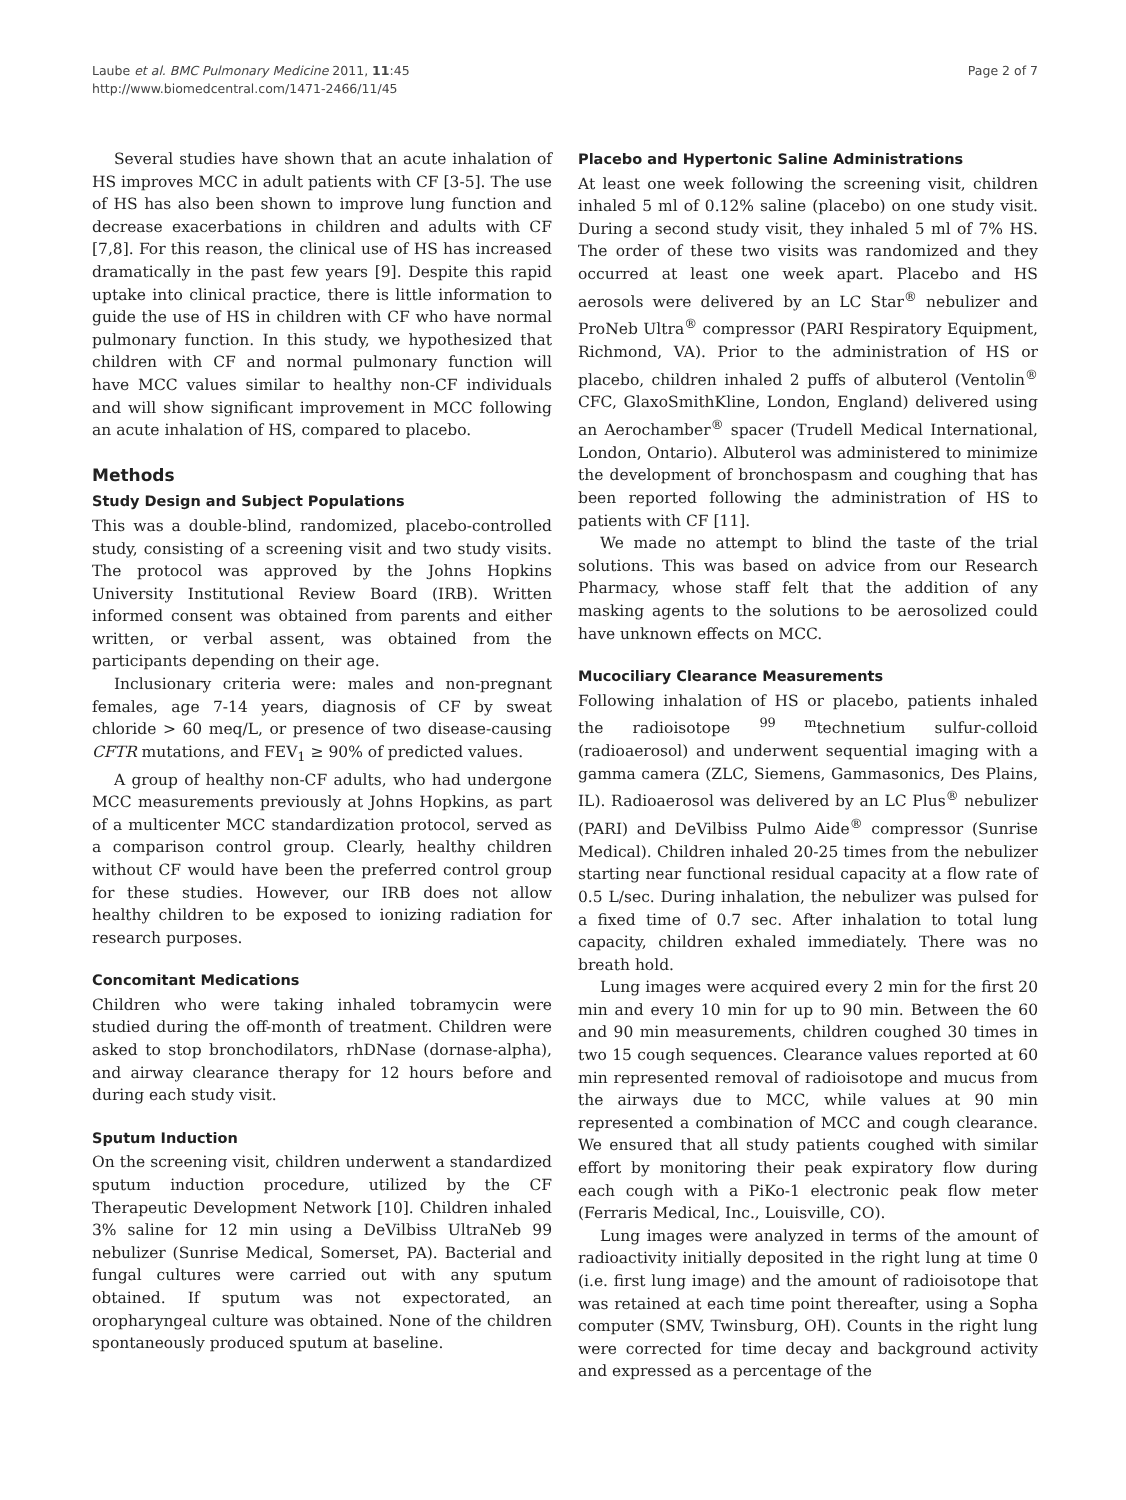Laube et al. BMC Pulmonary Medicine 2011, 11:45
http://www.biomedcentral.com/1471-2466/11/45
Page 2 of 7
Several studies have shown that an acute inhalation of HS improves MCC in adult patients with CF [3-5]. The use of HS has also been shown to improve lung function and decrease exacerbations in children and adults with CF [7,8]. For this reason, the clinical use of HS has increased dramatically in the past few years [9]. Despite this rapid uptake into clinical practice, there is little information to guide the use of HS in children with CF who have normal pulmonary function. In this study, we hypothesized that children with CF and normal pulmonary function will have MCC values similar to healthy non-CF individuals and will show significant improvement in MCC following an acute inhalation of HS, compared to placebo.
Methods
Study Design and Subject Populations
This was a double-blind, randomized, placebo-controlled study, consisting of a screening visit and two study visits. The protocol was approved by the Johns Hopkins University Institutional Review Board (IRB). Written informed consent was obtained from parents and either written, or verbal assent, was obtained from the participants depending on their age.
Inclusionary criteria were: males and non-pregnant females, age 7-14 years, diagnosis of CF by sweat chloride > 60 meq/L, or presence of two disease-causing CFTR mutations, and FEV<sub>1</sub> ≥ 90% of predicted values.
A group of healthy non-CF adults, who had undergone MCC measurements previously at Johns Hopkins, as part of a multicenter MCC standardization protocol, served as a comparison control group. Clearly, healthy children without CF would have been the preferred control group for these studies. However, our IRB does not allow healthy children to be exposed to ionizing radiation for research purposes.
Concomitant Medications
Children who were taking inhaled tobramycin were studied during the off-month of treatment. Children were asked to stop bronchodilators, rhDNase (dornase-alpha), and airway clearance therapy for 12 hours before and during each study visit.
Sputum Induction
On the screening visit, children underwent a standardized sputum induction procedure, utilized by the CF Therapeutic Development Network [10]. Children inhaled 3% saline for 12 min using a DeVilbiss UltraNeb 99 nebulizer (Sunrise Medical, Somerset, PA). Bacterial and fungal cultures were carried out with any sputum obtained. If sputum was not expectorated, an oropharyngeal culture was obtained. None of the children spontaneously produced sputum at baseline.
Placebo and Hypertonic Saline Administrations
At least one week following the screening visit, children inhaled 5 ml of 0.12% saline (placebo) on one study visit. During a second study visit, they inhaled 5 ml of 7% HS. The order of these two visits was randomized and they occurred at least one week apart. Placebo and HS aerosols were delivered by an LC Star<sup>®</sup> nebulizer and ProNeb Ultra<sup>®</sup> compressor (PARI Respiratory Equipment, Richmond, VA). Prior to the administration of HS or placebo, children inhaled 2 puffs of albuterol (Ventolin<sup>®</sup> CFC, GlaxoSmithKline, London, England) delivered using an Aerochamber<sup>®</sup> spacer (Trudell Medical International, London, Ontario). Albuterol was administered to minimize the development of bronchospasm and coughing that has been reported following the administration of HS to patients with CF [11].
We made no attempt to blind the taste of the trial solutions. This was based on advice from our Research Pharmacy, whose staff felt that the addition of any masking agents to the solutions to be aerosolized could have unknown effects on MCC.
Mucociliary Clearance Measurements
Following inhalation of HS or placebo, patients inhaled the radioisotope <sup>99 m</sup>technetium sulfur-colloid (radioaerosol) and underwent sequential imaging with a gamma camera (ZLC, Siemens, Gammasonics, Des Plains, IL). Radioaerosol was delivered by an LC Plus<sup>®</sup> nebulizer (PARI) and DeVilbiss Pulmo Aide<sup>®</sup> compressor (Sunrise Medical). Children inhaled 20-25 times from the nebulizer starting near functional residual capacity at a flow rate of 0.5 L/sec. During inhalation, the nebulizer was pulsed for a fixed time of 0.7 sec. After inhalation to total lung capacity, children exhaled immediately. There was no breath hold.
Lung images were acquired every 2 min for the first 20 min and every 10 min for up to 90 min. Between the 60 and 90 min measurements, children coughed 30 times in two 15 cough sequences. Clearance values reported at 60 min represented removal of radioisotope and mucus from the airways due to MCC, while values at 90 min represented a combination of MCC and cough clearance. We ensured that all study patients coughed with similar effort by monitoring their peak expiratory flow during each cough with a PiKo-1 electronic peak flow meter (Ferraris Medical, Inc., Louisville, CO).
Lung images were analyzed in terms of the amount of radioactivity initially deposited in the right lung at time 0 (i.e. first lung image) and the amount of radioisotope that was retained at each time point thereafter, using a Sopha computer (SMV, Twinsburg, OH). Counts in the right lung were corrected for time decay and background activity and expressed as a percentage of the